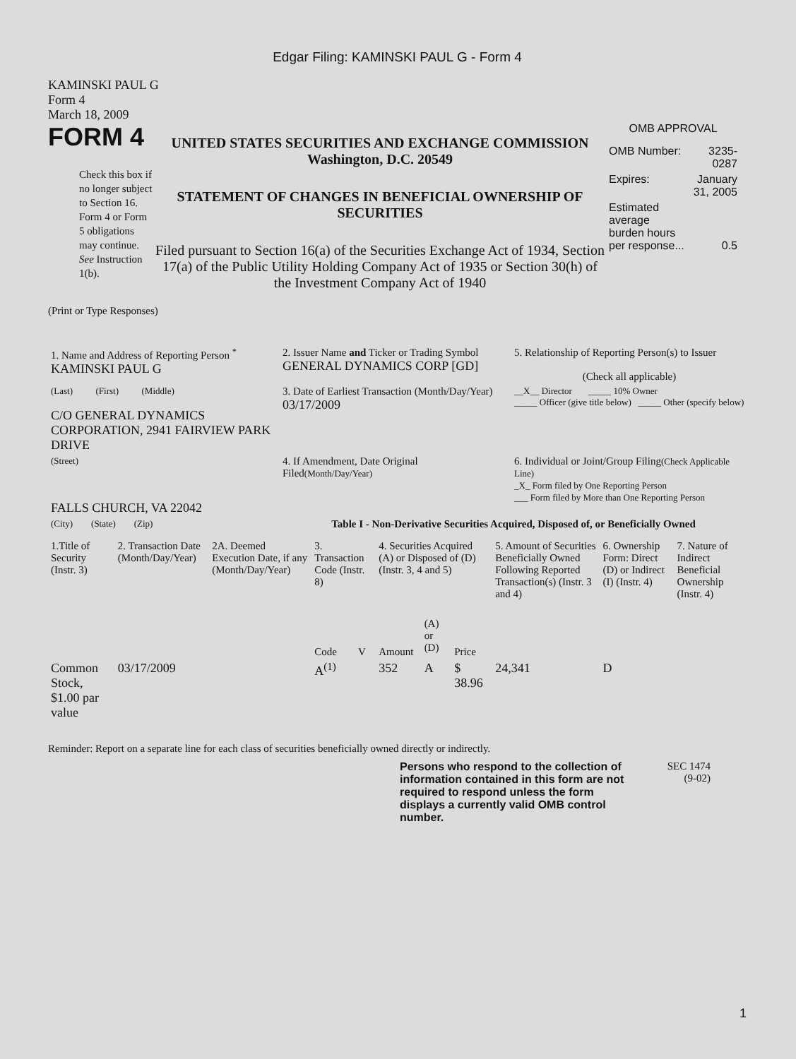Edgar Filing: KAMINSKI PAUL G - Form 4
KAMINSKI PAUL G
Form 4
March 18, 2009
FORM 4
Check this box if no longer subject to Section 16. Form 4 or Form 5 obligations may continue. See Instruction 1(b).
UNITED STATES SECURITIES AND EXCHANGE COMMISSION
Washington, D.C. 20549
STATEMENT OF CHANGES IN BENEFICIAL OWNERSHIP OF SECURITIES
Filed pursuant to Section 16(a) of the Securities Exchange Act of 1934, Section 17(a) of the Public Utility Holding Company Act of 1935 or Section 30(h) of the Investment Company Act of 1940
OMB APPROVAL
| OMB Number: | 3235-0287 |
| Expires: | January 31, 2005 |
| Estimated average burden hours per response... | 0.5 |
(Print or Type Responses)
| 1. Name and Address of Reporting Person <sup>*</sup> KAMINSKI PAUL G | 2. Issuer Name and Ticker or Trading Symbol GENERAL DYNAMICS CORP [GD] | 5. Relationship of Reporting Person(s) to Issuer (Check all applicable) |
| (Last) (First) (Middle) C/O GENERAL DYNAMICS CORPORATION, 2941 FAIRVIEW PARK DRIVE | 3. Date of Earliest Transaction (Month/Day/Year) 03/17/2009 | __X__ Director _____ 10% Owner _____ Officer (give title below) _____ Other (specify below) |
| (Street) FALLS CHURCH, VA 22042 | 4. If Amendment, Date Original Filed (Month/Day/Year) | 6. Individual or Joint/Group Filing (Check Applicable Line) _X_ Form filed by One Reporting Person ___ Form filed by More than One Reporting Person |
| (City) (State) (Zip) | Table I - Non-Derivative Securities Acquired, Disposed of, or Beneficially Owned | |
| 1.Title of Security (Instr. 3) | 2. Transaction Date (Month/Day/Year) | 2A. Deemed Execution Date, if any (Month/Day/Year) | 3. Transaction Code (Instr. 8) | | 4. Securities Acquired (A) or Disposed of (D) (Instr. 3, 4 and 5) | | | 5. Amount of Securities Beneficially Owned Following Reported Transaction(s) (Instr. 3 and 4) | 6. Ownership Form: Direct (D) or Indirect (I) (Instr. 4) | 7. Nature of Indirect Beneficial Ownership (Instr. 4) |
| | | | Code | V | Amount | (A) or (D) | Price | | | |
| Common Stock, $1.00 par value | 03/17/2009 | | A<sup>(1)</sup> | | 352 | A | $ 38.96 | 24,341 | D | |
Reminder: Report on a separate line for each class of securities beneficially owned directly or indirectly.
Persons who respond to the collection of information contained in this form are not required to respond unless the form displays a currently valid OMB control number.
SEC 1474
(9-02)
1